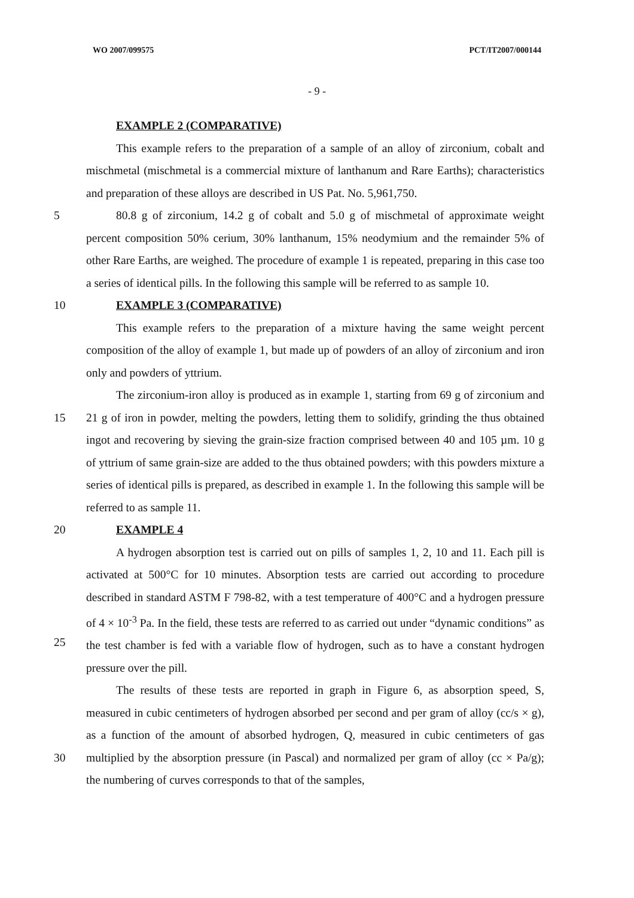WO 2007/099575 PCT/IT2007/000144
- 9 -
EXAMPLE 2 (COMPARATIVE)
This example refers to the preparation of a sample of an alloy of zirconium, cobalt and mischmetal (mischmetal is a commercial mixture of lanthanum and Rare Earths); characteristics and preparation of these alloys are described in US Pat. No. 5,961,750.
5 80.8 g of zirconium, 14.2 g of cobalt and 5.0 g of mischmetal of approximate weight percent composition 50% cerium, 30% lanthanum, 15% neodymium and the remainder 5% of other Rare Earths, are weighed. The procedure of example 1 is repeated, preparing in this case too a series of identical pills. In the following this sample will be referred to as sample 10.
10 EXAMPLE 3 (COMPARATIVE)
This example refers to the preparation of a mixture having the same weight percent composition of the alloy of example 1, but made up of powders of an alloy of zirconium and iron only and powders of yttrium.
15 The zirconium-iron alloy is produced as in example 1, starting from 69 g of zirconium and 21 g of iron in powder, melting the powders, letting them to solidify, grinding the thus obtained ingot and recovering by sieving the grain-size fraction comprised between 40 and 105 µm. 10 g of yttrium of same grain-size are added to the thus obtained powders; with this powders mixture a series of identical pills is prepared, as described in example 1. In the following this sample will be referred to as sample 11.
20 EXAMPLE 4
25 A hydrogen absorption test is carried out on pills of samples 1, 2, 10 and 11. Each pill is activated at 500°C for 10 minutes. Absorption tests are carried out according to procedure described in standard ASTM F 798-82, with a test temperature of 400°C and a hydrogen pressure of 4 × 10<sup>-3</sup> Pa. In the field, these tests are referred to as carried out under “dynamic conditions” as the test chamber is fed with a variable flow of hydrogen, such as to have a constant hydrogen pressure over the pill.
30 The results of these tests are reported in graph in Figure 6, as absorption speed, S, measured in cubic centimeters of hydrogen absorbed per second and per gram of alloy (cc/s × g), as a function of the amount of absorbed hydrogen, Q, measured in cubic centimeters of gas multiplied by the absorption pressure (in Pascal) and normalized per gram of alloy (cc × Pa/g); the numbering of curves corresponds to that of the samples,